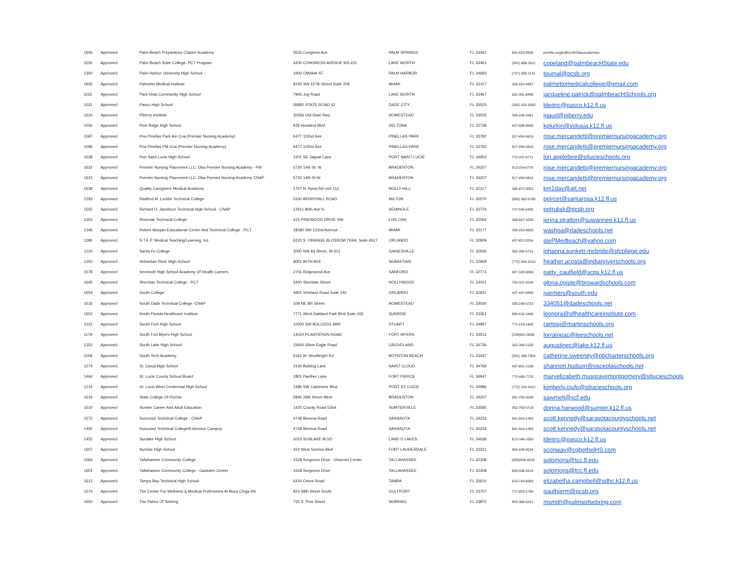| 1606 | Approved | Palm Beach Preparatory Charter Academy | 3525 Congress Ave | PALM SPRINGS | FL 33461 | 561-623-6935 | jennifer.anglin@nortHStaracademies |
| 1105 | Approved | Palm Beach State College- PCT Program | 4200 CONGRESS AVENUE MS #31 | LAKE WORTH | FL 33461 | (561) 868-3412 | copeland@palmbeacHState.edu |
| 1300 | Approved | Palm Harbor University High School | 1900 OMAHA ST. | PALM HARBOR | FL 34683 | (727) 669-1131 | toumal@pcsb.org |
| 1630 | Approved | Palmetto Medical Institute | 9245 SW 157th Street Suite 209 | MIAMI | FL 33157 | 305-924-4697 | palmettomedicalcollege@gmail.com |
| 1155 | Approved | Park Vista Community High School | 7900 Jog Road | LAKE WORTH | FL 33467 | 561-491-8496 | jacqueline.patrick@palmbeacHSchools.org |
| 1031 | Approved | Pasco High School | 36850 STATE ROAD 52 | DADE CITY | FL 33525 | (352) 524-5500 | ldeitric@pasco.k12.fl.us |
| 1624 | Approved | Piberry Institute | 30356 Old Dixie Hwy | HOMESTEAD | FL 33033 | 305-245-2581 | igaud@piberry.edu |
| 1556 | Approved | Pine Ridge High School | 926 Howland Blvd. | DELTONA | FL 32738 | 407-688-9500 | kplurkin@volusia.k12.fl.us |
| 1587 | Approved | Pna Pinellas Park Am Cna (Premier Nursing Academy) | 6477 102nd Ave | PINELLAS PARK | FL 33782 | 917-494-5816 | rose.mercandetti@premiernursingacademy.org |
| 1586 | Approved | Pna Pinellas PM Cna (Premier Nursing Academy) | 6477 102nd Ave | PINELLAS PARK | FL 33782 | 917-494-5816 | rose.mercandetti@premiernursingacademy.org |
| 1628 | Approved | Port Saint Lucie High School | 1201 SE Jaguar Lane | PORT SAINT LUCIE | FL 34953 | 772-337-6771 | lori.applebee@stlucieschools.org |
| 1622 | Approved | Premier Nursing Placement LLC. Dba Premier Nursing Academy - PM | 5720 14th St. W | BRADENTON | FL 34207 | 913-254-6776 | rose.mercandetti@premiernursingacademy.org |
| 1615 | Approved | Premier Nursing Placement LLC. Dba Premier Nursing Academy CNAP | 5720 14th St W. | BRADENTON | FL 34207 | 917-494-5816 | rose.mercandetti@premiernursingacademy.org |
| 1638 | Approved | Quality Caregivers Medical Academy | 1757 N. Nova Rd Unit 113 | HOLLY HILL | FL 32117 | 386-872-3002 | km1dav@att.net |
| 1293 | Approved | Radford M. Locklin Technical College | 5330 BERRYHILL ROAD | MILTON | FL 32570 | (850) 983-5700 | peircet@santarosa.k12.fl.us |
| 1555 | Approved | Richard O. Jacobson Technical High School - CNAP | 12611 86th Ave N. | SEMINOLE | FL 33776 | 727-545-6405 | petrulisk@pcsb.org |
| 1354 | Approved | Riveroak Technical College | 415 PINEWOOD DRIVE SW | LIVE OAK | FL 32064 | 386-647-4200 | jenna.stratton@suwannee.k12.fl.us |
| 1345 | Approved | Robert Morgan Educational Center And Technical College - PCT | 18180 SW 122nd Avenue | MIAMI | FL 33177 | 305-253-9920 | washoa@dadeschools.net |
| 1380 | Approved | S.T.E.P. Medical Teaching/Learning, Inc. | 6220 S. ORANGE BLOSSOM TRAIL Suite #517 | ORLANDO | FL 32809 | 407-857-0204 | stePMedteach@yahoo.com |
| 1224 | Approved | Santa Fe College | 3000 NW 83 Street, W-201 | GAINESVILLE | FL 32606 | 352-395-5731 | johanna.sunkett-mcbride@sfcollege.edu |
| 1302 | Approved | Sebastian River High School | 9001 90TH AVE | SEBASTIAN | FL 32958 | (772) 564-4210 | heather.acosta@indianriverschools.org |
| 1578 | Approved | Seminole High School Academy Of Health Careers | 2701 Ridgewood Ave | SANFORD | FL 32773 | 407-320-5050 | patty_caulfield@scps.k12.fl.us |
| 1645 | Approved | Sheridan Technical College - PCT | 5400 Sheridan Street | HOLLYWOOD | FL 33021 | 754-321-5540 | gloria.ogiste@browardschools.com |
| 1654 | Approved | South College | 4901 Vineland Road Suite 140 | ORLANDO | FL 32811 | 407-447-6900 | jsiemers@south.edu |
| 1616 | Approved | South Dade Technical College -CNAP | 109 NE 8th Street | HOMESTEAD | FL 33030 | 305-248-5723 | 334051@dadeschools.net |
| 1652 | Approved | South Florida Healthcare Institute | 7771 West Oakland Park Blvd Suite 205 | SUNRISE | FL 33351 | 800-816-3489 | leonora@sflhealthcareinstitute.com |
| 1222 | Approved | South Fork High School | 10000 SW BULLDOG WAY | STUART | FL 34997 | 772-219-1840 | ramosj@martinschools.org |
| 1179 | Approved | South Fort Myers High School | 14020 PLANTATION ROAD | FORT MYERS | FL 33912 | (239)561-0060 | lorraineac@leeschools.net |
| 1352 | Approved | South Lake High School | 15600 Silver Eagle Road | GROVELAND | FL 34736 | 352-394-2100 | augustinec@lake.k12.fl.us |
| 1158 | Approved | South Tech Academy | 6161 W. Woolbright Rd | BOYNTON BEACH | FL 33437 | (561) 369-7004 | catherine.sweeney@pbcharterschools.org |
| 1274 | Approved | St. Cloud High School | 2100 Bulldog Lane | SAINT CLOUD | FL 34769 | 407-891-3100 | shannon.hudson@osceolaschools.net |
| 1464 | Approved | St. Lucie County School Board | 1801 Panther Lane | FORT PIERCE | FL 34947 | 772-468-7710 | maryelizabeth.musgravemontgomery@stlucieschools |
| 1214 | Approved | St. Lucie West Centennial High School | 1485 SW Cashmere Blvd. | PORT ST. LUCIE | FL 34986 | (772) 344-4412 | kimberly.ciufo@stlucieschools.org |
| 1619 | Approved | State College Of Florida | 5840 26th Street West | BRADENTON | FL 34207 | 941-752-5530 | sawmelt@scf.edu |
| 1610 | Approved | Sumter Career And Adult Education | 1425 County Road 526A | SUMTERVILLE | FL 33585 | 352-793-5719 | donna.harwood@sumter.k12.fl.us |
| 1572 | Approved | Suncoast Technical College - CNAP | 4748 Beneva Road | SARASOTA | FL 34233 | 941-924-1365 | scott.kennedy@sarasotacountyschools.net |
| 1492 | Approved | Suncoast Technical College/Extension Campus | 4748 Beneva Road | SARASOTA | FL 34233 | 941-924-1365 | scott.kennedy@sarasotacountyschools.net |
| 1452 | Approved | Sunlake High School | 3023 SUNLAKE BLVD | LAND O LAKES | FL 34638 | 813-346-1000 | ldeitric@pasco.k12.fl.us |
| 1607 | Approved | Sunrise High School | 424 West Sunrise Blvd | FORT LAUDERDALE | FL 33311 | 954-446-9234 | sconway@cgbethelHS.com |
| 1069 | Approved | Tallahassee Community College | 1528 Surgeons Drive - Ghazvini Center | TALLAHASSEE | FL 32308 | (850)558-4516 | solomons@tcc.fl.edu |
| 1601 | Approved | Tallahassee Community College - Gadsden Center | 1528 Surgeons Drive | TALLAHASSEE | FL 32308 | 850-558-4516 | solomons@tcc.fl.edu |
| 1613 | Approved | Tampa Bay Technical High School | 6410 Orient Road | TAMPA | FL 33610 | 813-744-8360 | elizabetha.campbell@sdhc.k12.fl.us |
| 1574 | Approved | The Center For Wellness & Medical Professions At Boca Ciega HS | 924 58th Street South | GULFPORT | FL 33707 | 727-893-2780 | gauthierm@pcsb.org |
| 1650 | Approved | The Palms Of Sebring | 725 S. Pine Street | SEBRING | FL 33870 | 863-385-0161 | msmith@palmsofsebring.com |